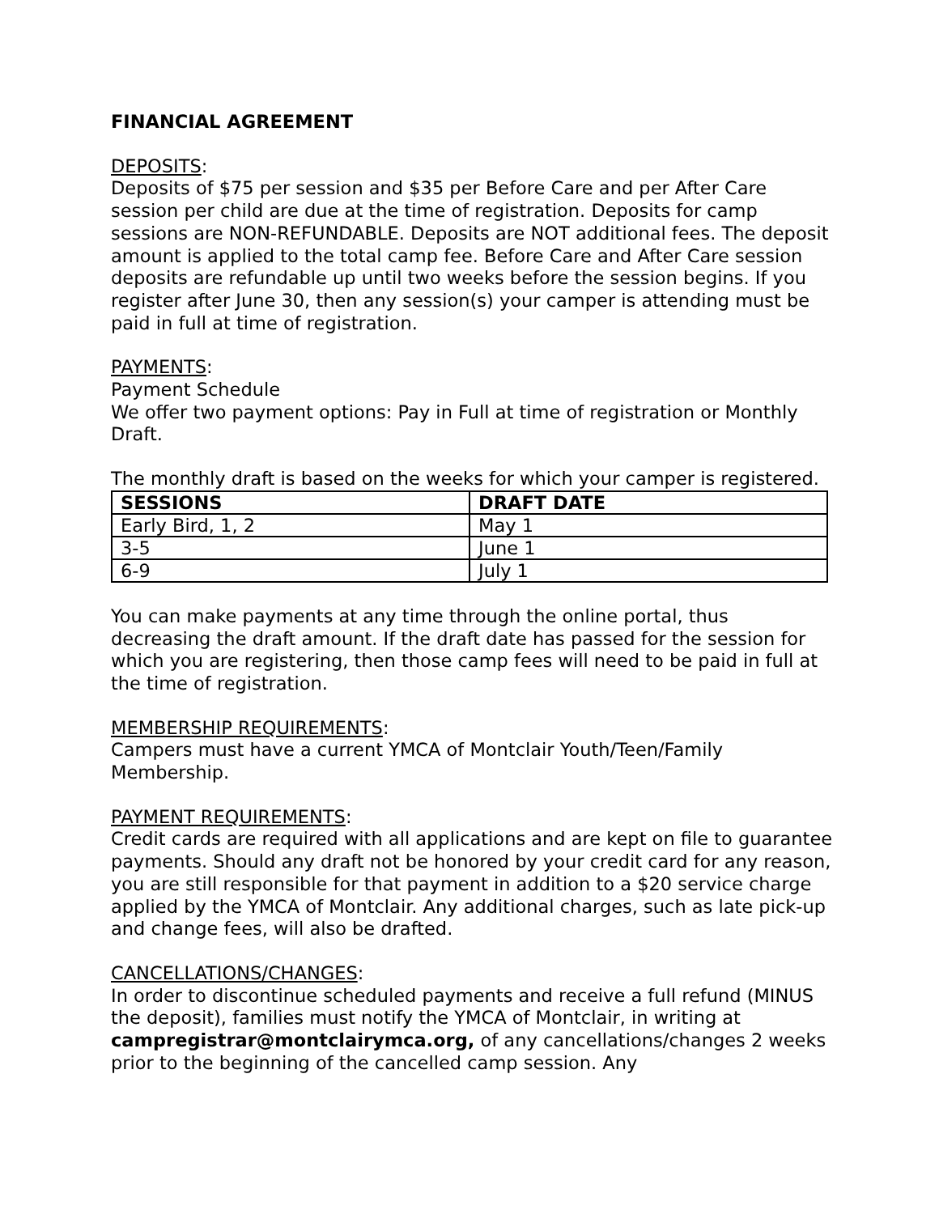FINANCIAL AGREEMENT
DEPOSITS:
Deposits of $75 per session and $35 per Before Care and per After Care session per child are due at the time of registration. Deposits for camp sessions are NON-REFUNDABLE. Deposits are NOT additional fees. The deposit amount is applied to the total camp fee. Before Care and After Care session deposits are refundable up until two weeks before the session begins. If you register after June 30, then any session(s) your camper is attending must be paid in full at time of registration.
PAYMENTS:
Payment Schedule
We offer two payment options: Pay in Full at time of registration or Monthly Draft.
The monthly draft is based on the weeks for which your camper is registered.
| SESSIONS | DRAFT DATE |
| --- | --- |
| Early Bird, 1, 2 | May 1 |
| 3-5 | June 1 |
| 6-9 | July 1 |
You can make payments at any time through the online portal, thus decreasing the draft amount. If the draft date has passed for the session for which you are registering, then those camp fees will need to be paid in full at the time of registration.
MEMBERSHIP REQUIREMENTS:
Campers must have a current YMCA of Montclair Youth/Teen/Family Membership.
PAYMENT REQUIREMENTS:
Credit cards are required with all applications and are kept on file to guarantee payments. Should any draft not be honored by your credit card for any reason, you are still responsible for that payment in addition to a $20 service charge applied by the YMCA of Montclair. Any additional charges, such as late pick-up and change fees, will also be drafted.
CANCELLATIONS/CHANGES:
In order to discontinue scheduled payments and receive a full refund (MINUS the deposit), families must notify the YMCA of Montclair, in writing at campregistrar@montclairymca.org, of any cancellations/changes 2 weeks prior to the beginning of the cancelled camp session. Any